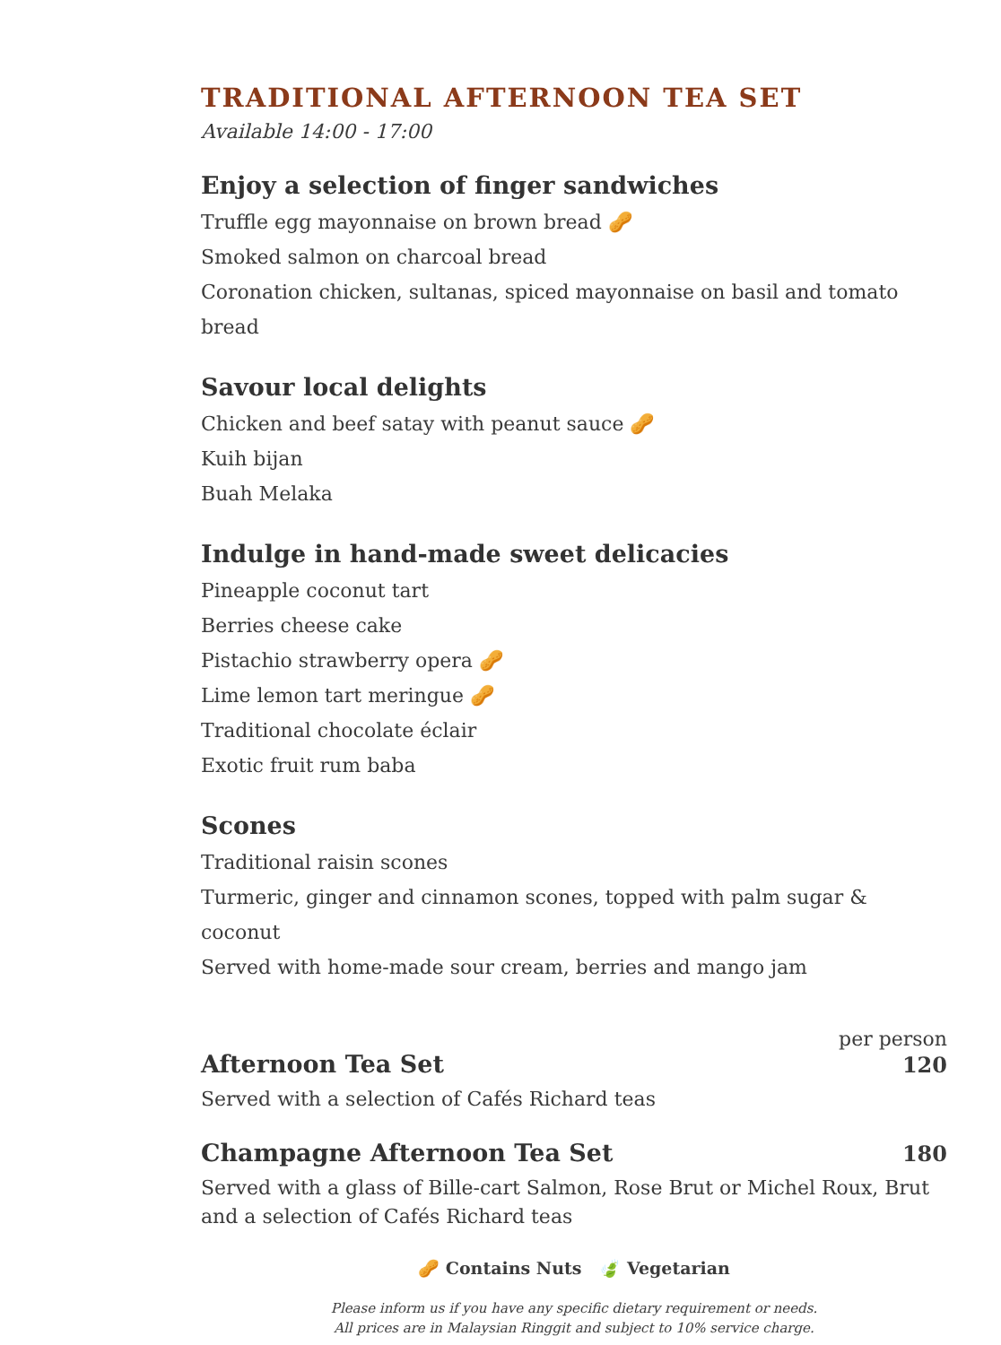TRADITIONAL AFTERNOON TEA SET
Available 14:00 - 17:00
Enjoy a selection of finger sandwiches
Truffle egg mayonnaise on brown bread 🥜
Smoked salmon on charcoal bread
Coronation chicken, sultanas, spiced mayonnaise on basil and tomato bread
Savour local delights
Chicken and beef satay with peanut sauce 🥜
Kuih bijan
Buah Melaka
Indulge in hand-made sweet delicacies
Pineapple coconut tart
Berries cheese cake
Pistachio strawberry opera 🥜
Lime lemon tart meringue 🥜
Traditional chocolate éclair
Exotic fruit rum baba
Scones
Traditional raisin scones
Turmeric, ginger and cinnamon scones, topped with palm sugar & coconut
Served with home-made sour cream, berries and mango jam
per person
Afternoon Tea Set 120
Served with a selection of Cafés Richard teas
Champagne Afternoon Tea Set 180
Served with a glass of Bille-cart Salmon, Rose Brut or Michel Roux, Brut and a selection of Cafés Richard teas
🥜 Contains Nuts 🍃 Vegetarian
Please inform us if you have any specific dietary requirement or needs.
All prices are in Malaysian Ringgit and subject to 10% service charge.